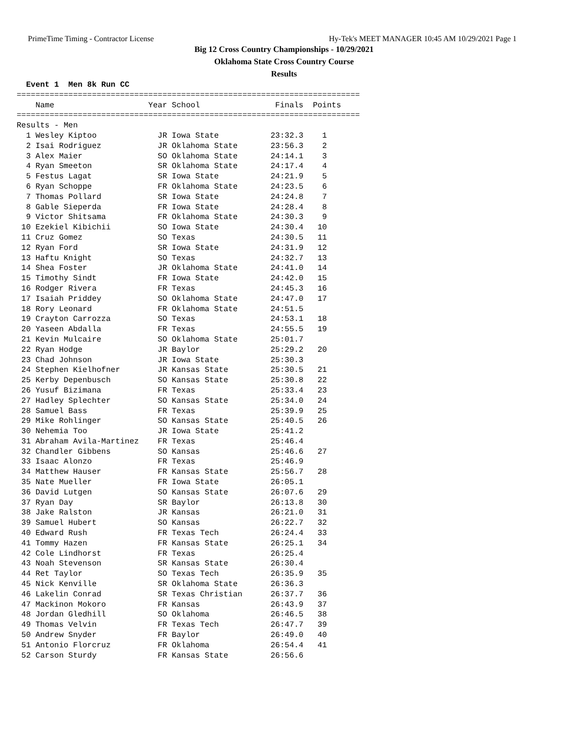PrimeTime Timing - Contractor License Hy-Tek's MEET MANAGER 10:45 AM 10/29/2021 Page 1
Big 12 Cross Country Championships - 10/29/2021
Oklahoma State Cross Country Course
Results
  Event 1  Men 8k Run CC
=========================================================================
    Name                    Year School                Finals  Points
=========================================================================
Results - Men
  1 Wesley Kiptoo             JR Iowa State           23:32.3    1
  2 Isai Rodriguez            JR Oklahoma State       23:56.3    2
  3 Alex Maier                SO Oklahoma State       24:14.1    3
  4 Ryan Smeeton              SR Oklahoma State       24:17.4    4
  5 Festus Lagat              SR Iowa State           24:21.9    5
  6 Ryan Schoppe              FR Oklahoma State       24:23.5    6
  7 Thomas Pollard            SR Iowa State           24:24.8    7
  8 Gable Sieperda            FR Iowa State           24:28.4    8
  9 Victor Shitsama           FR Oklahoma State       24:30.3    9
 10 Ezekiel Kibichii          SO Iowa State           24:30.4   10
 11 Cruz Gomez                SO Texas                24:30.5   11
 12 Ryan Ford                 SR Iowa State           24:31.9   12
 13 Haftu Knight              SO Texas                24:32.7   13
 14 Shea Foster               JR Oklahoma State       24:41.0   14
 15 Timothy Sindt             FR Iowa State           24:42.0   15
 16 Rodger Rivera             FR Texas                24:45.3   16
 17 Isaiah Priddey            SO Oklahoma State       24:47.0   17
 18 Rory Leonard              FR Oklahoma State       24:51.5
 19 Crayton Carrozza          SO Texas                24:53.1   18
 20 Yaseen Abdalla            FR Texas                24:55.5   19
 21 Kevin Mulcaire            SO Oklahoma State       25:01.7
 22 Ryan Hodge                JR Baylor               25:29.2   20
 23 Chad Johnson              JR Iowa State           25:30.3
 24 Stephen Kielhofner        JR Kansas State         25:30.5   21
 25 Kerby Depenbusch          SO Kansas State         25:30.8   22
 26 Yusuf Bizimana            FR Texas                25:33.4   23
 27 Hadley Splechter          SO Kansas State         25:34.0   24
 28 Samuel Bass               FR Texas                25:39.9   25
 29 Mike Rohlinger            SO Kansas State         25:40.5   26
 30 Nehemia Too               JR Iowa State           25:41.2
 31 Abraham Avila-Martinez    FR Texas                25:46.4
 32 Chandler Gibbens          SO Kansas               25:46.6   27
 33 Isaac Alonzo              FR Texas                25:46.9
 34 Matthew Hauser            FR Kansas State         25:56.7   28
 35 Nate Mueller              FR Iowa State           26:05.1
 36 David Lutgen              SO Kansas State         26:07.6   29
 37 Ryan Day                  SR Baylor               26:13.8   30
 38 Jake Ralston              JR Kansas               26:21.0   31
 39 Samuel Hubert             SO Kansas               26:22.7   32
 40 Edward Rush               FR Texas Tech           26:24.4   33
 41 Tommy Hazen               FR Kansas State         26:25.1   34
 42 Cole Lindhorst            FR Texas                26:25.4
 43 Noah Stevenson            SR Kansas State         26:30.4
 44 Ret Taylor                SO Texas Tech           26:35.9   35
 45 Nick Kenville             SR Oklahoma State       26:36.3
 46 Lakelin Conrad            SR Texas Christian      26:37.7   36
 47 Mackinon Mokoro           FR Kansas               26:43.9   37
 48 Jordan Gledhill           SO Oklahoma             26:46.5   38
 49 Thomas Velvin             FR Texas Tech           26:47.7   39
 50 Andrew Snyder             FR Baylor               26:49.0   40
 51 Antonio Florcruz          FR Oklahoma             26:54.4   41
 52 Carson Sturdy             FR Kansas State         26:56.6